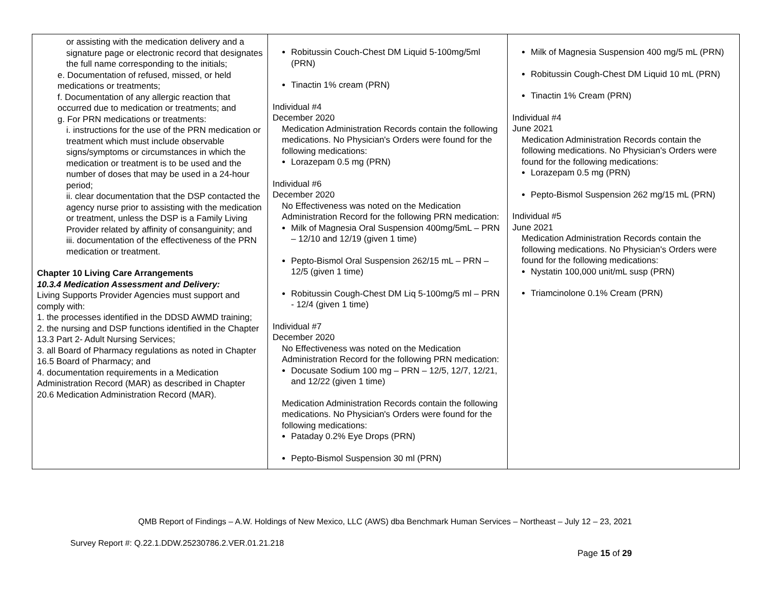| or assisting with the medication delivery and a signature page or electronic record that designates the full name corresponding to the initials; e. Documentation of refused, missed, or held medications or treatments; f. Documentation of any allergic reaction that occurred due to medication or treatments; and g. For PRN medications or treatments: i. instructions for the use of the PRN medication or treatment which must include observable signs/symptoms or circumstances in which the medication or treatment is to be used and the number of doses that may be used in a 24-hour period; ii. clear documentation that the DSP contacted the agency nurse prior to assisting with the medication or treatment, unless the DSP is a Family Living Provider related by affinity of consanguinity; and iii. documentation of the effectiveness of the PRN medication or treatment. Chapter 10 Living Care Arrangements 10.3.4 Medication Assessment and Delivery: Living Supports Provider Agencies must support and comply with: 1. the processes identified in the DDSD AWMD training; 2. the nursing and DSP functions identified in the Chapter 13.3 Part 2- Adult Nursing Services; 3. all Board of Pharmacy regulations as noted in Chapter 16.5 Board of Pharmacy; and 4. documentation requirements in a Medication Administration Record (MAR) as described in Chapter 20.6 Medication Administration Record (MAR). | Robitussin Couch-Chest DM Liquid 5-100mg/5ml (PRN) Tinactin 1% cream (PRN) Individual #4 December 2020 Medication Administration Records contain the following medications. No Physician's Orders were found for the following medications: Lorazepam 0.5 mg (PRN) Individual #6 December 2020 No Effectiveness was noted on the Medication Administration Record for the following PRN medication: Milk of Magnesia Oral Suspension 400mg/5mL – PRN – 12/10 and 12/19 (given 1 time) Pepto-Bismol Oral Suspension 262/15 mL – PRN – 12/5 (given 1 time) Robitussin Cough-Chest DM Liq 5-100mg/5 ml – PRN - 12/4 (given 1 time) Individual #7 December 2020 No Effectiveness was noted on the Medication Administration Record for the following PRN medication: Docusate Sodium 100 mg – PRN – 12/5, 12/7, 12/21, and 12/22 (given 1 time) Medication Administration Records contain the following medications. No Physician's Orders were found for the following medications: Pataday 0.2% Eye Drops (PRN) Pepto-Bismol Suspension 30 ml (PRN) | Milk of Magnesia Suspension 400 mg/5 mL (PRN) Robitussin Cough-Chest DM Liquid 10 mL (PRN) Tinactin 1% Cream (PRN) Individual #4 June 2021 Medication Administration Records contain the following medications. No Physician's Orders were found for the following medications: Lorazepam 0.5 mg (PRN) Pepto-Bismol Suspension 262 mg/15 mL (PRN) Individual #5 June 2021 Medication Administration Records contain the following medications. No Physician's Orders were found for the following medications: Nystatin 100,000 unit/mL susp (PRN) Triamcinolone 0.1% Cream (PRN) |
QMB Report of Findings – A.W. Holdings of New Mexico, LLC (AWS) dba Benchmark Human Services – Northeast – July 12 – 23, 2021
Survey Report #: Q.22.1.DDW.25230786.2.VER.01.21.218
Page 15 of 29